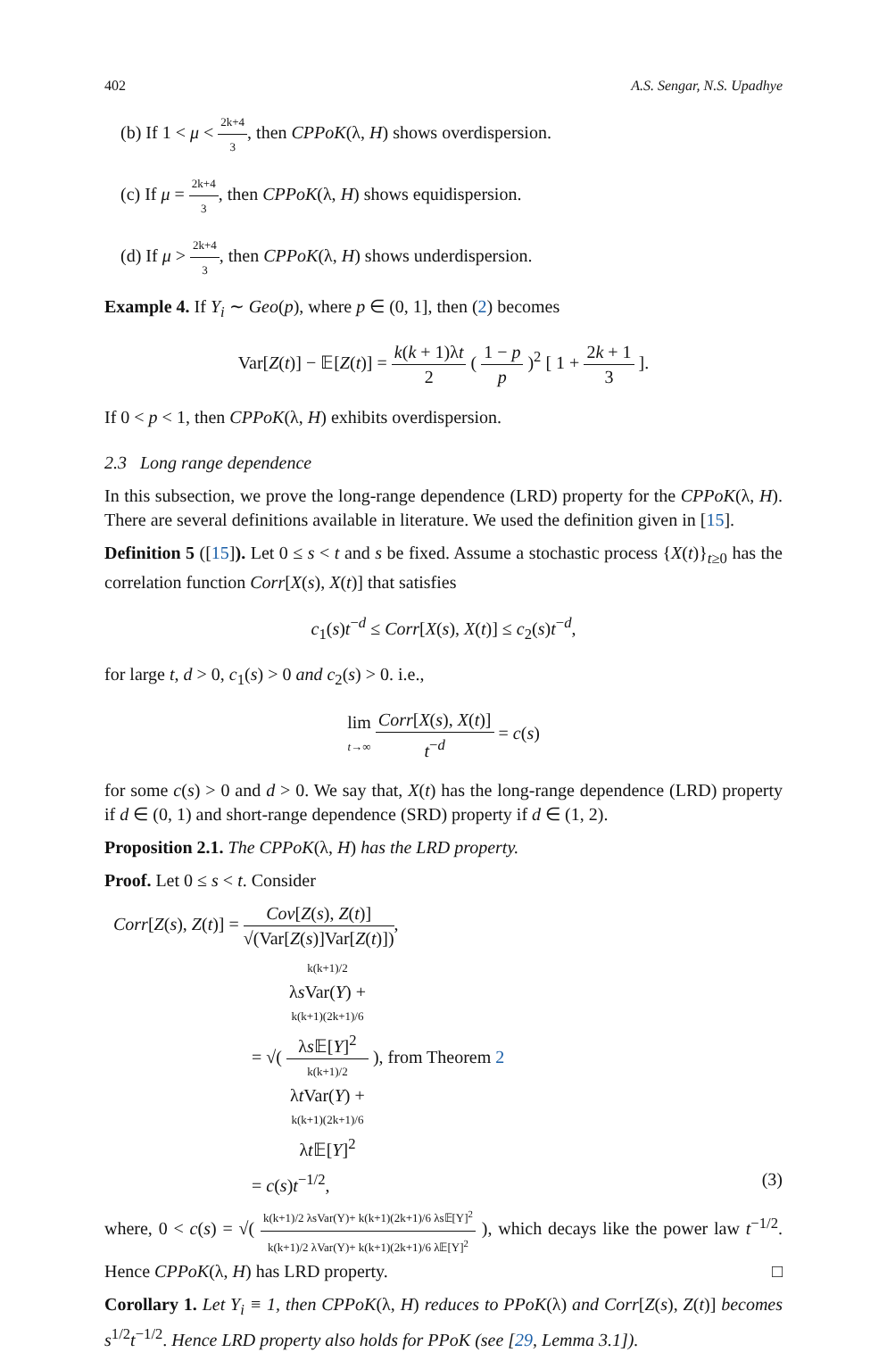402 A.S. Sengar, N.S. Upadhye
(b) If 1 < μ < 2k+4 3, then CPPoK(λ, H) shows overdispersion.
(c) If μ = 2k+4 3, then CPPoK(λ, H) shows equidispersion.
(d) If μ > 2k+4 3, then CPPoK(λ, H) shows underdispersion.
Example 4. If Y<sub>i</sub> ∼ Geo(p), where p ∈ (0, 1], then (2) becomes
Var[Z(t)] − 𝔼[Z(t)] = k(k + 1)λt 2 ( 1 − p p )<sup>2</sup> [ 1 + 2k + 1 3 ].
If 0 < p < 1, then CPPoK(λ, H) exhibits overdispersion.
2.3 Long range dependence
In this subsection, we prove the long-range dependence (LRD) property for the CPPoK(λ, H). There are several definitions available in literature. We used the definition given in [15].
Definition 5 ([15]). Let 0 ≤ s < t and s be fixed. Assume a stochastic process {X(t)}<sub>t≥0</sub> has the correlation function Corr[X(s), X(t)] that satisfies
c<sub>1</sub>(s)t<sup>−d</sup> ≤ Corr[X(s), X(t)] ≤ c<sub>2</sub>(s)t<sup>−d</sup>,
for large t, d > 0, c<sub>1</sub>(s) > 0 and c<sub>2</sub>(s) > 0. i.e.,
lim t→∞ Corr[X(s), X(t)] t<sup>−d</sup> = c(s)
for some c(s) > 0 and d > 0. We say that, X(t) has the long-range dependence (LRD) property if d ∈ (0, 1) and short-range dependence (SRD) property if d ∈ (1, 2).
Proposition 2.1. The CPPoK(λ, H) has the LRD property.
Proof. Let 0 ≤ s < t. Consider
Corr[Z(s), Z(t)] = Cov[Z(s), Z(t)] √(Var[Z(s)]Var[Z(t)]),
= √( k(k+1)/2
λs Var(Y) +
k(k+1)(2k+1)/6
λs 𝔼[Y]<sup>2</sup> k(k+1)/2
λt Var(Y) +
k(k+1)(2k+1)/6
λt 𝔼[Y]<sup>2</sup> ), from Theorem 2
= c(s)t<sup>−1/2</sup>, (3)
where, 0 < c(s) = √( k(k+1)/2 λsVar(Y)+ k(k+1)(2k+1)/6 λs𝔼[Y]<sup>2</sup> k(k+1)/2 λVar(Y)+ k(k+1)(2k+1)/6 λ𝔼[Y]<sup>2</sup> ), which decays like the power law t<sup>−1/2</sup>. Hence CPPoK(λ, H) has LRD property. □
Corollary 1. Let Y<sub>i</sub> ≡ 1, then CPPoK(λ, H) reduces to PPoK(λ) and Corr[Z(s), Z(t)] becomes s<sup>1/2</sup>t<sup>−1/2</sup>. Hence LRD property also holds for PPoK (see [29, Lemma 3.1]).